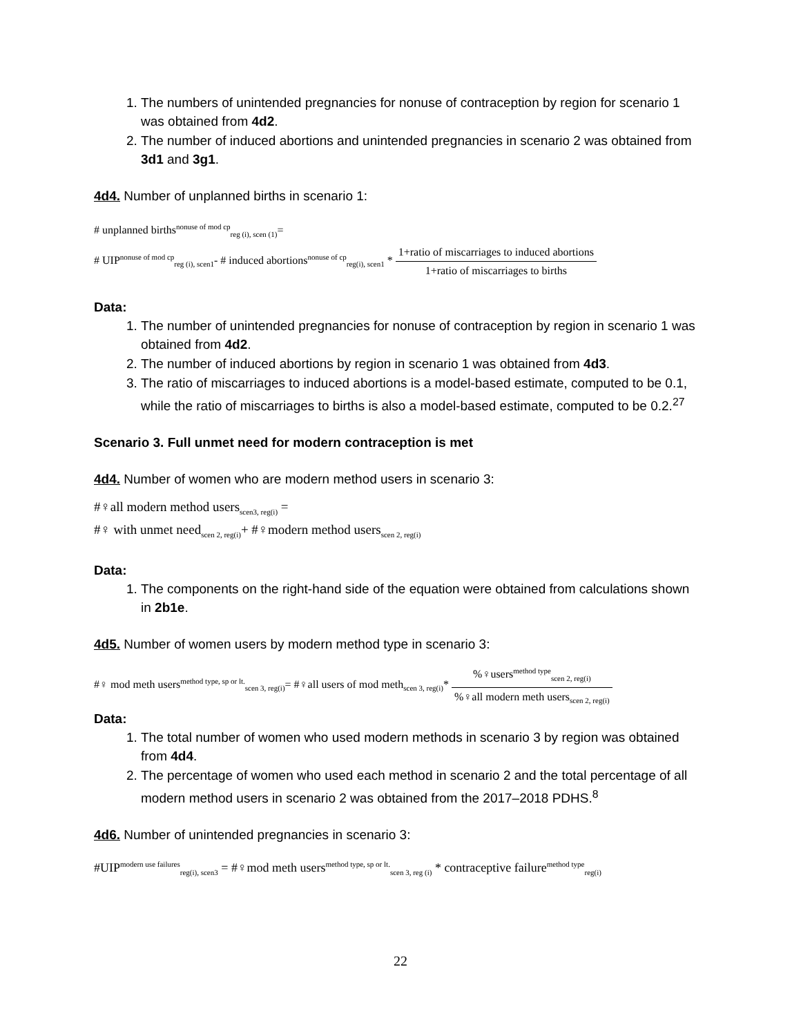1. The numbers of unintended pregnancies for nonuse of contraception by region for scenario 1 was obtained from 4d2.
2. The number of induced abortions and unintended pregnancies in scenario 2 was obtained from 3d1 and 3g1.
4d4. Number of unplanned births in scenario 1:
# unplanned births<sup>nonuse of mod cp</sup><sub>reg (i), scen (1)</sub>=
# UIP<sup>nonuse of mod cp</sup><sub>reg (i), scen1</sub>- # induced abortions<sup>nonuse of cp</sup><sub>reg(i), scen1</sub> * 1+ratio of miscarriages to induced abortions 1+ratio of miscarriages to births
Data:
1. The number of unintended pregnancies for nonuse of contraception by region in scenario 1 was obtained from 4d2.
2. The number of induced abortions by region in scenario 1 was obtained from 4d3.
3. The ratio of miscarriages to induced abortions is a model-based estimate, computed to be 0.1, while the ratio of miscarriages to births is also a model-based estimate, computed to be 0.2.<sup>27</sup>
Scenario 3. Full unmet need for modern contraception is met
4d4. Number of women who are modern method users in scenario 3:
#♀all modern method users<sub>scen3, reg(i)</sub> =
#♀ with unmet need<sub>scen 2, reg(i)</sub>+ #♀modern method users<sub>scen 2, reg(i)</sub>
Data:
1. The components on the right-hand side of the equation were obtained from calculations shown in 2b1e.
4d5. Number of women users by modern method type in scenario 3:
#♀ mod meth users<sup>method type, sp or lt.</sup><sub>scen 3, reg(i)</sub>= #♀all users of mod meth<sub>scen 3, reg(i)</sub>* %♀users<sup>method type</sup><sub>scen 2, reg(i)</sub>%♀all modern meth users<sub>scen 2, reg(i)</sub>
Data:
1. The total number of women who used modern methods in scenario 3 by region was obtained from 4d4.
2. The percentage of women who used each method in scenario 2 and the total percentage of all modern method users in scenario 2 was obtained from the 2017–2018 PDHS.<sup>8</sup>
4d6. Number of unintended pregnancies in scenario 3:
#UIP<sup>modern use failures</sup><sub>reg(i), scen3</sub> = #♀mod meth users<sup>method type, sp or lt.</sup><sub>scen 3, reg (i)</sub> * contraceptive failure<sup>method type</sup><sub>reg(i)</sub>
22